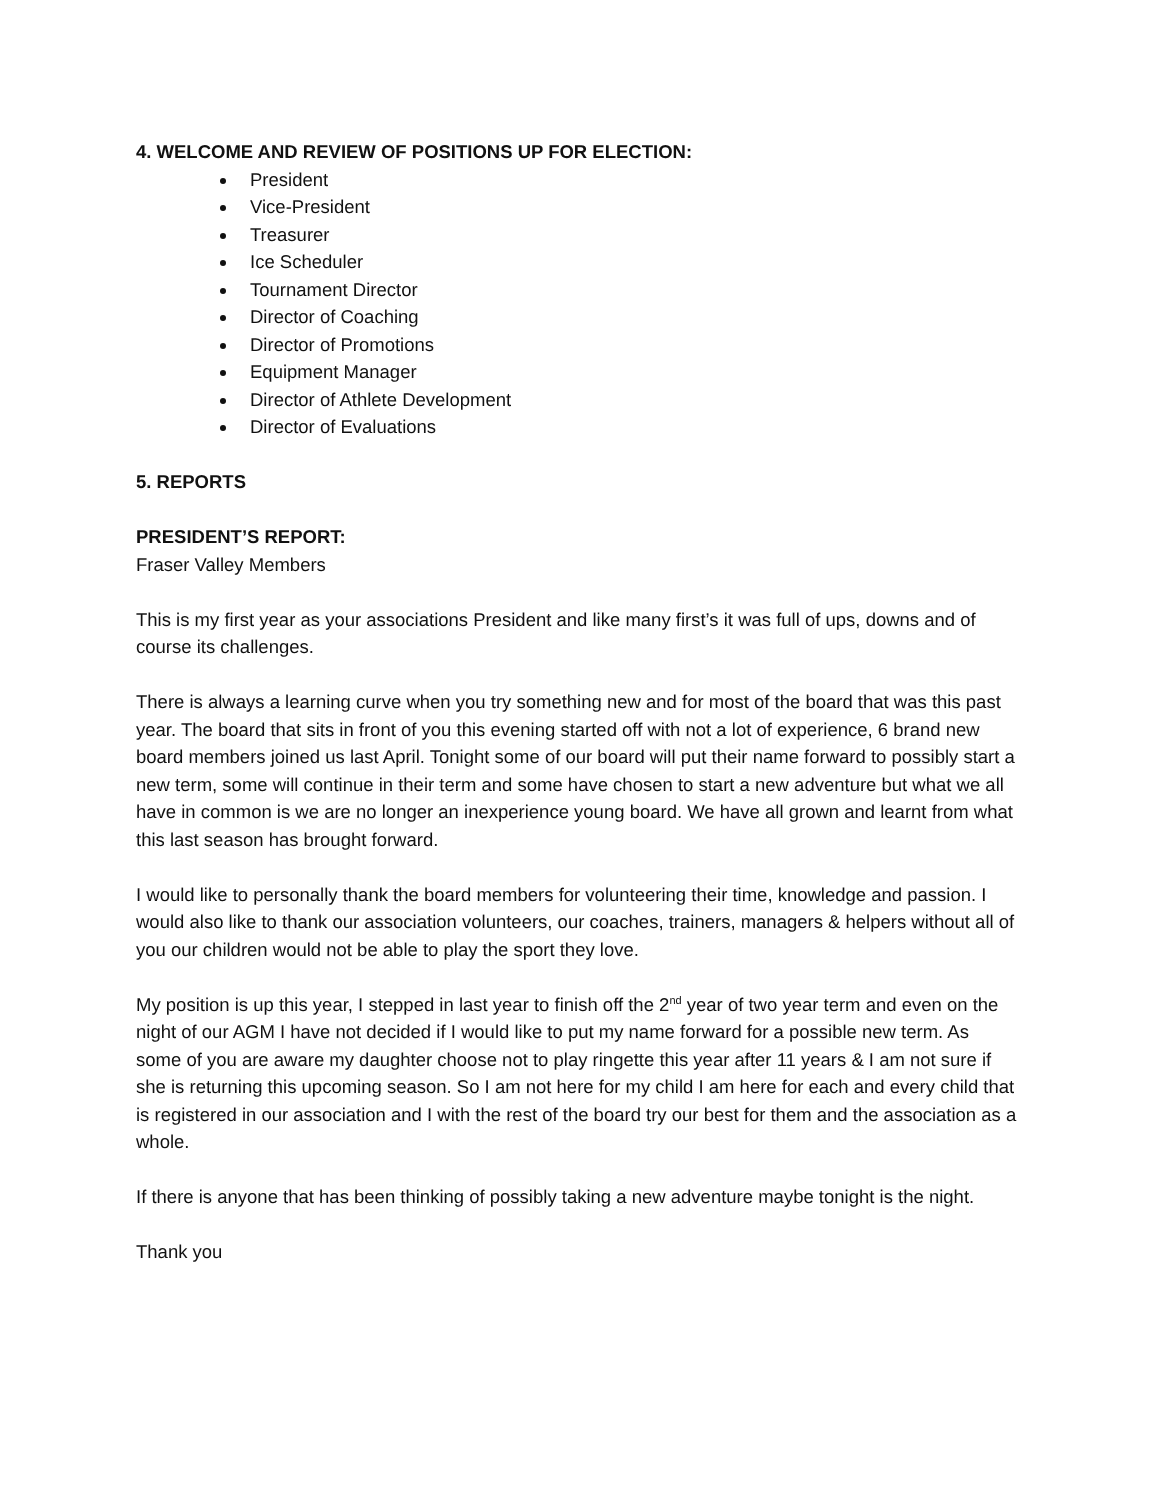4. WELCOME AND REVIEW OF POSITIONS UP FOR ELECTION:
President
Vice-President
Treasurer
Ice Scheduler
Tournament Director
Director of Coaching
Director of Promotions
Equipment Manager
Director of Athlete Development
Director of Evaluations
5. REPORTS
PRESIDENT’S REPORT:
Fraser Valley Members
This is my first year as your associations President and like many first’s it was full of ups, downs and of course its challenges.
There is always a learning curve when you try something new and for most of the board that was this past year. The board that sits in front of you this evening started off with not a lot of experience, 6 brand new board members joined us last April. Tonight some of our board will put their name forward to possibly start a new term, some will continue in their term and some have chosen to start a new adventure but what we all have in common is we are no longer an inexperience young board. We have all grown and learnt from what this last season has brought forward.
I would like to personally thank the board members for volunteering their time, knowledge and passion. I would also like to thank our association volunteers, our coaches, trainers, managers & helpers without all of you our children would not be able to play the sport they love.
My position is up this year, I stepped in last year to finish off the 2<sup>nd</sup> year of two year term and even on the night of our AGM I have not decided if I would like to put my name forward for a possible new term. As some of you are aware my daughter choose not to play ringette this year after 11 years & I am not sure if she is returning this upcoming season. So I am not here for my child I am here for each and every child that is registered in our association and I with the rest of the board try our best for them and the association as a whole.
If there is anyone that has been thinking of possibly taking a new adventure maybe tonight is the night.
Thank you